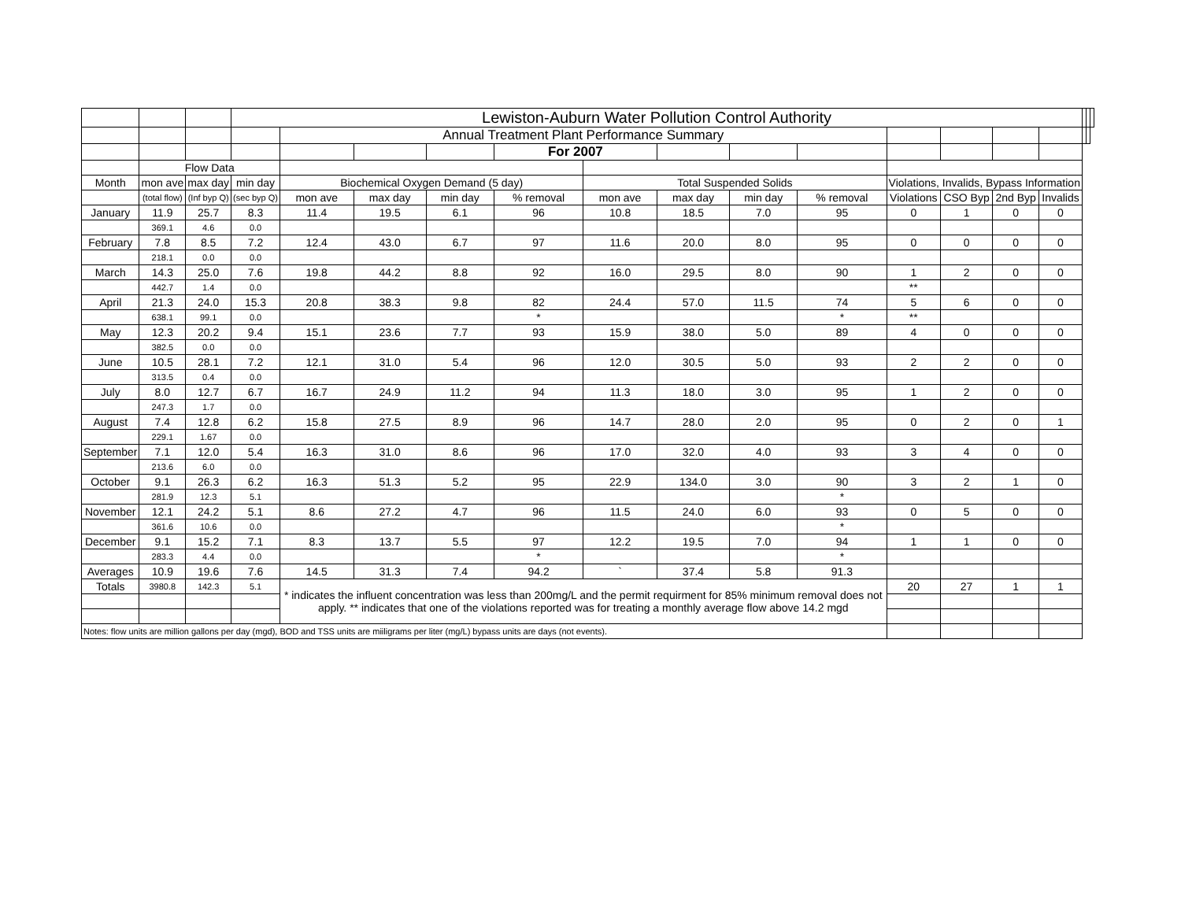| | | | Lewiston-Auburn Water Pollution Control Authority | | | | | | | | | | | | | | | |
| | | | | Annual Treatment Plant Performance Summary | | | | | | | | | | | | | | |
| | | | | | | | For 2007 | | | | | | | | | | | |
| | Flow Data | | | | | | | | | | | | | | | | | |
| Month | mon ave | max day | min day | Biochemical Oxygen Demand (5 day) | | | | Total Suspended Solids | | | | Violations, Invalids, Bypass Information | | | | | | |
| | (total flow) | (Inf byp Q) | (sec byp Q) | mon ave | max day | min day | % removal | mon ave | max day | min day | % removal | Violations | CSO Byp | 2nd Byp | Invalids | | | |
| January | 11.9 | 25.7 | 8.3 | 11.4 | 19.5 | 6.1 | 96 | 10.8 | 18.5 | 7.0 | 95 | 0 | 1 | 0 | 0 | | | |
| | 369.1 | 4.6 | 0.0 | | | | | | | | | | | | | | | |
| February | 7.8 | 8.5 | 7.2 | 12.4 | 43.0 | 6.7 | 97 | 11.6 | 20.0 | 8.0 | 95 | 0 | 0 | 0 | 0 | | | |
| | 218.1 | 0.0 | 0.0 | | | | | | | | | | | | | | | |
| March | 14.3 | 25.0 | 7.6 | 19.8 | 44.2 | 8.8 | 92 | 16.0 | 29.5 | 8.0 | 90 | 1 | 2 | 0 | 0 | | | |
| | 442.7 | 1.4 | 0.0 | | | | | | | | | ** | | | | | | |
| April | 21.3 | 24.0 | 15.3 | 20.8 | 38.3 | 9.8 | 82 | 24.4 | 57.0 | 11.5 | 74 | 5 | 6 | 0 | 0 | | | |
| | 638.1 | 99.1 | 0.0 | | | | * | | | | * | ** | | | | | | |
| May | 12.3 | 20.2 | 9.4 | 15.1 | 23.6 | 7.7 | 93 | 15.9 | 38.0 | 5.0 | 89 | 4 | 0 | 0 | 0 | | | |
| | 382.5 | 0.0 | 0.0 | | | | | | | | | | | | | | | |
| June | 10.5 | 28.1 | 7.2 | 12.1 | 31.0 | 5.4 | 96 | 12.0 | 30.5 | 5.0 | 93 | 2 | 2 | 0 | 0 | | | |
| | 313.5 | 0.4 | 0.0 | | | | | | | | | | | | | | | |
| July | 8.0 | 12.7 | 6.7 | 16.7 | 24.9 | 11.2 | 94 | 11.3 | 18.0 | 3.0 | 95 | 1 | 2 | 0 | 0 | | | |
| | 247.3 | 1.7 | 0.0 | | | | | | | | | | | | | | | |
| August | 7.4 | 12.8 | 6.2 | 15.8 | 27.5 | 8.9 | 96 | 14.7 | 28.0 | 2.0 | 95 | 0 | 2 | 0 | 1 | | | |
| | 229.1 | 1.67 | 0.0 | | | | | | | | | | | | | | | |
| September | 7.1 | 12.0 | 5.4 | 16.3 | 31.0 | 8.6 | 96 | 17.0 | 32.0 | 4.0 | 93 | 3 | 4 | 0 | 0 | | | |
| | 213.6 | 6.0 | 0.0 | | | | | | | | | | | | | | | |
| October | 9.1 | 26.3 | 6.2 | 16.3 | 51.3 | 5.2 | 95 | 22.9 | 134.0 | 3.0 | 90 | 3 | 2 | 1 | 0 | | | |
| | 281.9 | 12.3 | 5.1 | | | | | | | | * | | | | | | | |
| November | 12.1 | 24.2 | 5.1 | 8.6 | 27.2 | 4.7 | 96 | 11.5 | 24.0 | 6.0 | 93 | 0 | 5 | 0 | 0 | | | |
| | 361.6 | 10.6 | 0.0 | | | | | | | | * | | | | | | | |
| December | 9.1 | 15.2 | 7.1 | 8.3 | 13.7 | 5.5 | 97 | 12.2 | 19.5 | 7.0 | 94 | 1 | 1 | 0 | 0 | | | |
| | 283.3 | 4.4 | 0.0 | | | | * | | | | * | | | | | | | |
| Averages | 10.9 | 19.6 | 7.6 | 14.5 | 31.3 | 7.4 | 94.2 | ` | 37.4 | 5.8 | 91.3 | | | | | | | |
| Totals | 3980.8 | 142.3 | 5.1 | * indicates the influent concentration was less than 200mg/L and the permit requirment for 85% minimum removal does not apply. ** indicates that one of the violations reported was for treating a monthly average flow above 14.2 mgd | | | | | | | | 20 | 27 | 1 | 1 | | | |
| Notes: flow units are million gallons per day (mgd), BOD and TSS units are miiligrams per liter (mg/L) bypass units are days (not events). | | | | | | | | | | | | | | | | | | |